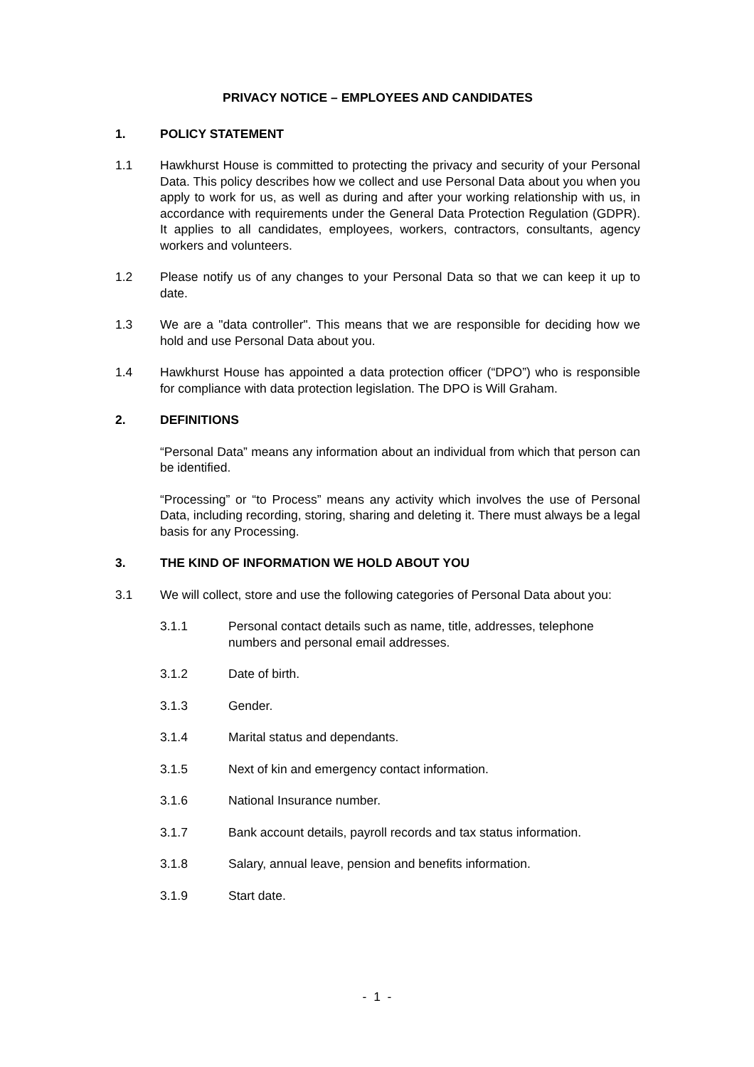PRIVACY NOTICE – EMPLOYEES AND CANDIDATES
1. POLICY STATEMENT
1.1 Hawkhurst House is committed to protecting the privacy and security of your Personal Data. This policy describes how we collect and use Personal Data about you when you apply to work for us, as well as during and after your working relationship with us, in accordance with requirements under the General Data Protection Regulation (GDPR). It applies to all candidates, employees, workers, contractors, consultants, agency workers and volunteers.
1.2 Please notify us of any changes to your Personal Data so that we can keep it up to date.
1.3 We are a "data controller". This means that we are responsible for deciding how we hold and use Personal Data about you.
1.4 Hawkhurst House has appointed a data protection officer (“DPO”) who is responsible for compliance with data protection legislation. The DPO is Will Graham.
2. DEFINITIONS
“Personal Data” means any information about an individual from which that person can be identified.
“Processing” or “to Process” means any activity which involves the use of Personal Data, including recording, storing, sharing and deleting it. There must always be a legal basis for any Processing.
3. THE KIND OF INFORMATION WE HOLD ABOUT YOU
3.1 We will collect, store and use the following categories of Personal Data about you:
3.1.1 Personal contact details such as name, title, addresses, telephone numbers and personal email addresses.
3.1.2 Date of birth.
3.1.3 Gender.
3.1.4 Marital status and dependants.
3.1.5 Next of kin and emergency contact information.
3.1.6 National Insurance number.
3.1.7 Bank account details, payroll records and tax status information.
3.1.8 Salary, annual leave, pension and benefits information.
3.1.9 Start date.
- 1 -